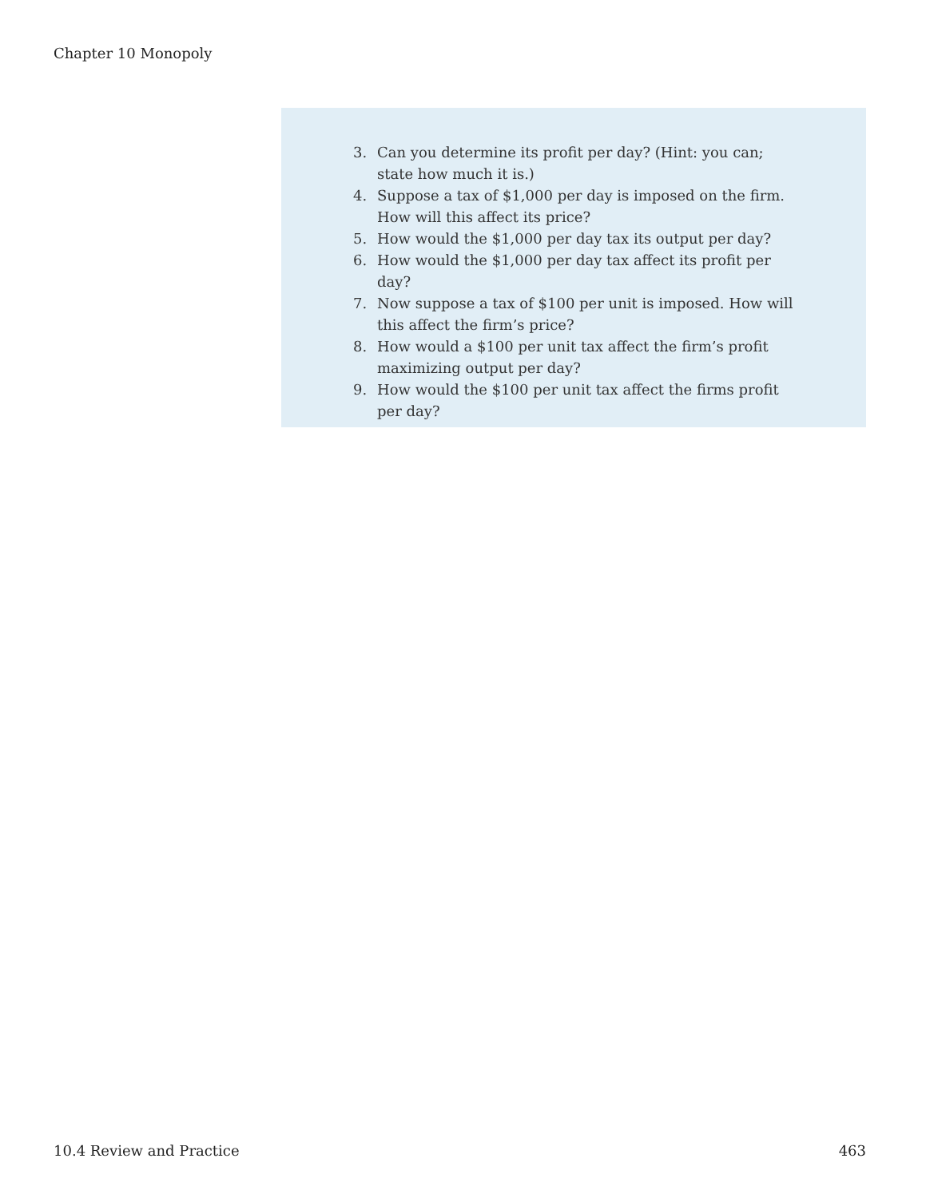Chapter 10 Monopoly
3. Can you determine its profit per day? (Hint: you can; state how much it is.)
4. Suppose a tax of $1,000 per day is imposed on the firm. How will this affect its price?
5. How would the $1,000 per day tax its output per day?
6. How would the $1,000 per day tax affect its profit per day?
7. Now suppose a tax of $100 per unit is imposed. How will this affect the firm’s price?
8. How would a $100 per unit tax affect the firm’s profit maximizing output per day?
9. How would the $100 per unit tax affect the firms profit per day?
10.4 Review and Practice 463